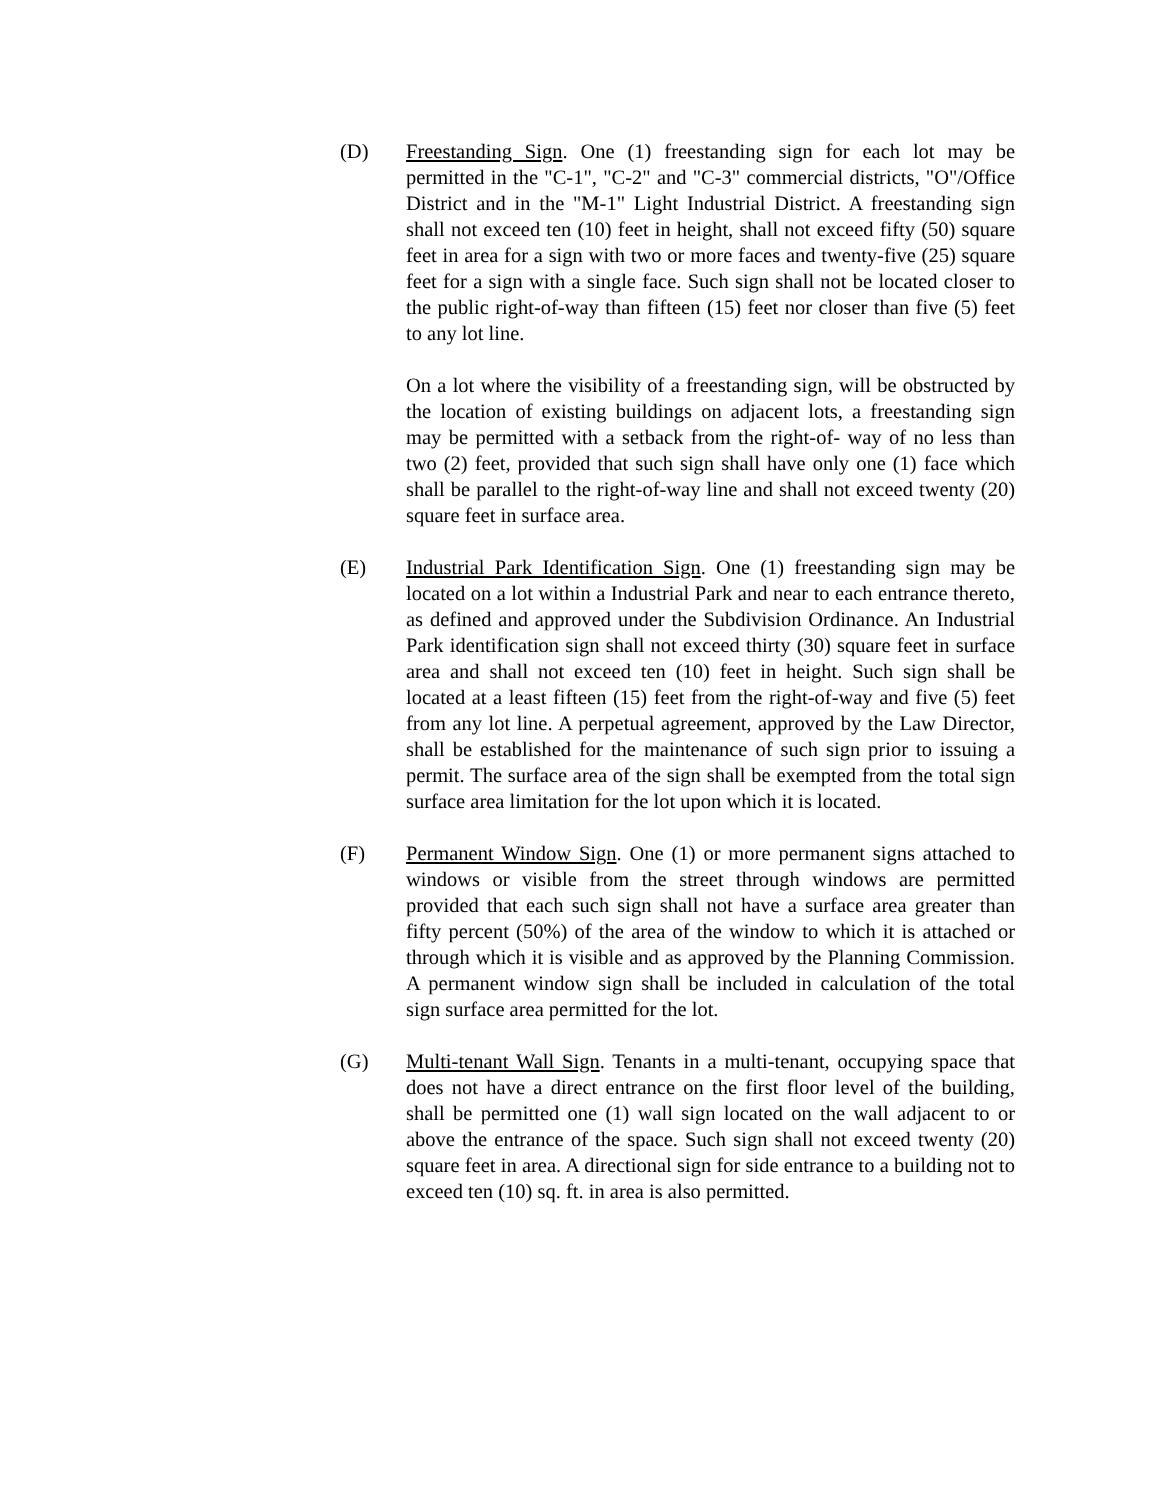(D) Freestanding Sign. One (1) freestanding sign for each lot may be permitted in the "C-1", "C-2" and "C-3" commercial districts, "O"/Office District and in the "M-1" Light Industrial District. A freestanding sign shall not exceed ten (10) feet in height, shall not exceed fifty (50) square feet in area for a sign with two or more faces and twenty-five (25) square feet for a sign with a single face. Such sign shall not be located closer to the public right-of-way than fifteen (15) feet nor closer than five (5) feet to any lot line.
On a lot where the visibility of a freestanding sign, will be obstructed by the location of existing buildings on adjacent lots, a freestanding sign may be permitted with a setback from the right-of- way of no less than two (2) feet, provided that such sign shall have only one (1) face which shall be parallel to the right-of-way line and shall not exceed twenty (20) square feet in surface area.
(E) Industrial Park Identification Sign. One (1) freestanding sign may be located on a lot within a Industrial Park and near to each entrance thereto, as defined and approved under the Subdivision Ordinance. An Industrial Park identification sign shall not exceed thirty (30) square feet in surface area and shall not exceed ten (10) feet in height. Such sign shall be located at a least fifteen (15) feet from the right-of-way and five (5) feet from any lot line. A perpetual agreement, approved by the Law Director, shall be established for the maintenance of such sign prior to issuing a permit. The surface area of the sign shall be exempted from the total sign surface area limitation for the lot upon which it is located.
(F) Permanent Window Sign. One (1) or more permanent signs attached to windows or visible from the street through windows are permitted provided that each such sign shall not have a surface area greater than fifty percent (50%) of the area of the window to which it is attached or through which it is visible and as approved by the Planning Commission. A permanent window sign shall be included in calculation of the total sign surface area permitted for the lot.
(G) Multi-tenant Wall Sign. Tenants in a multi-tenant, occupying space that does not have a direct entrance on the first floor level of the building, shall be permitted one (1) wall sign located on the wall adjacent to or above the entrance of the space. Such sign shall not exceed twenty (20) square feet in area. A directional sign for side entrance to a building not to exceed ten (10) sq. ft. in area is also permitted.